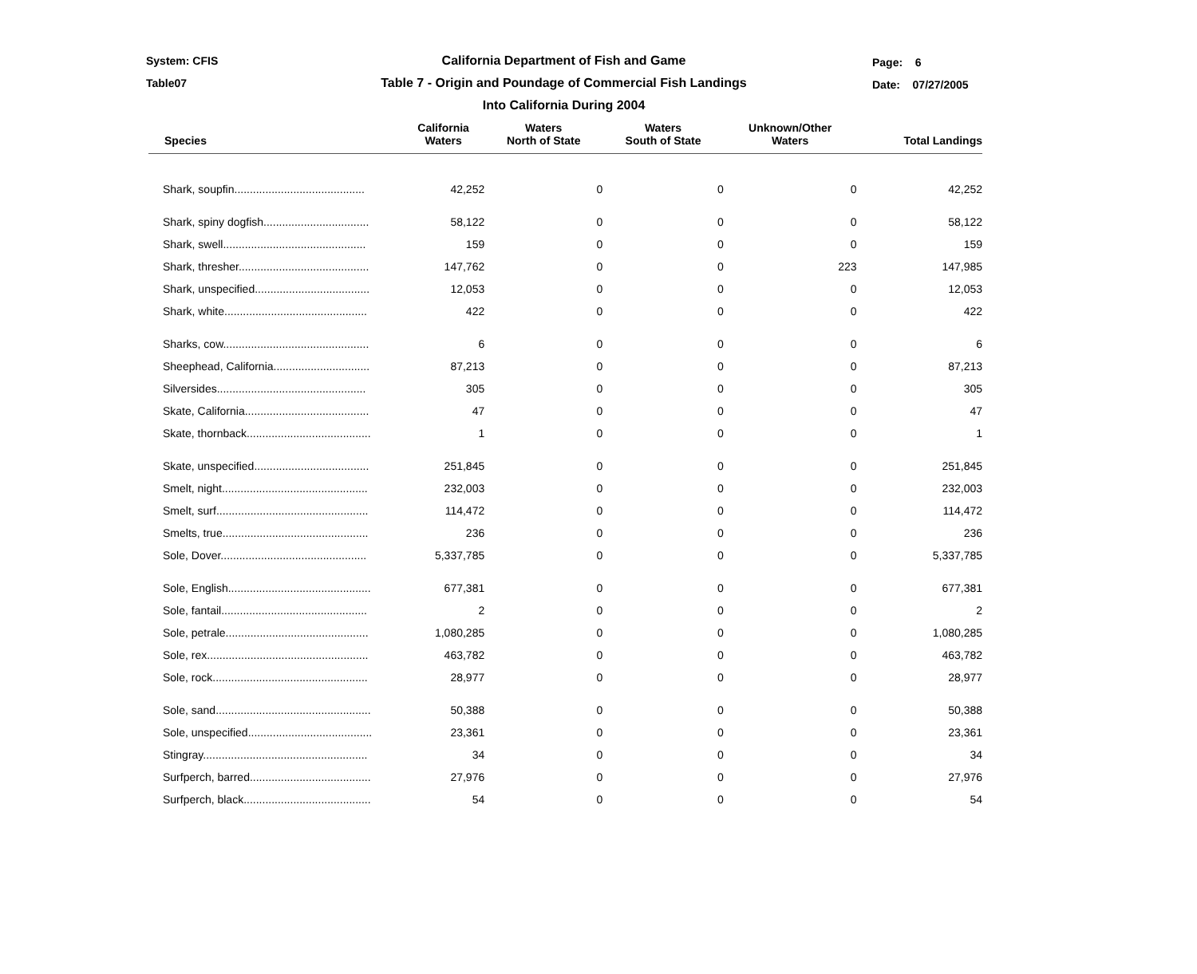System: CFIS
Table07
Page: 6
Date: 07/27/2005
California Department of Fish and Game
Table 7 - Origin and Poundage of Commercial Fish Landings
Into California During 2004
| Species | California Waters | Waters North of State | Waters South of State | Unknown/Other Waters | Total Landings |
| --- | --- | --- | --- | --- | --- |
| Shark, soupfin.......................................... | 42,252 | 0 | 0 | 0 | 42,252 |
| Shark, spiny dogfish.................................. | 58,122 | 0 | 0 | 0 | 58,122 |
| Shark, swell.............................................. | 159 | 0 | 0 | 0 | 159 |
| Shark, thresher.......................................... | 147,762 | 0 | 0 | 223 | 147,985 |
| Shark, unspecified..................................... | 12,053 | 0 | 0 | 0 | 12,053 |
| Shark, white.............................................. | 422 | 0 | 0 | 0 | 422 |
| Sharks, cow............................................... | 6 | 0 | 0 | 0 | 6 |
| Sheephead, California............................... | 87,213 | 0 | 0 | 0 | 87,213 |
| Silversides................................................ | 305 | 0 | 0 | 0 | 305 |
| Skate, California........................................ | 47 | 0 | 0 | 0 | 47 |
| Skate, thornback........................................ | 1 | 0 | 0 | 0 | 1 |
| Skate, unspecified..................................... | 251,845 | 0 | 0 | 0 | 251,845 |
| Smelt, night............................................... | 232,003 | 0 | 0 | 0 | 232,003 |
| Smelt, surf................................................. | 114,472 | 0 | 0 | 0 | 114,472 |
| Smelts, true............................................... | 236 | 0 | 0 | 0 | 236 |
| Sole, Dover............................................... | 5,337,785 | 0 | 0 | 0 | 5,337,785 |
| Sole, English.............................................. | 677,381 | 0 | 0 | 0 | 677,381 |
| Sole, fantail............................................... | 2 | 0 | 0 | 0 | 2 |
| Sole, petrale.............................................. | 1,080,285 | 0 | 0 | 0 | 1,080,285 |
| Sole, rex.................................................... | 463,782 | 0 | 0 | 0 | 463,782 |
| Sole, rock.................................................. | 28,977 | 0 | 0 | 0 | 28,977 |
| Sole, sand.................................................. | 50,388 | 0 | 0 | 0 | 50,388 |
| Sole, unspecified........................................ | 23,361 | 0 | 0 | 0 | 23,361 |
| Stingray..................................................... | 34 | 0 | 0 | 0 | 34 |
| Surfperch, barred....................................... | 27,976 | 0 | 0 | 0 | 27,976 |
| Surfperch, black......................................... | 54 | 0 | 0 | 0 | 54 |